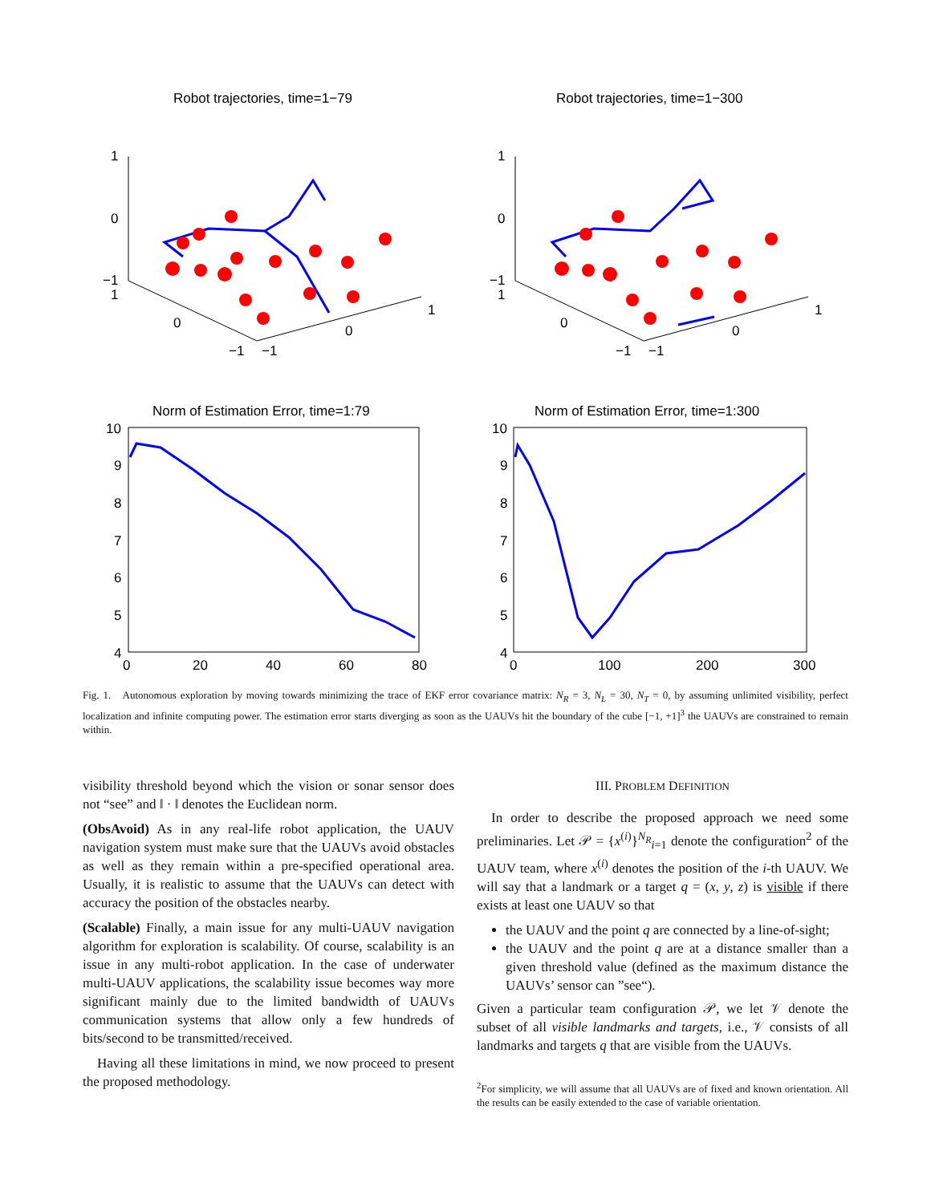Robot trajectories, time=1−79
Robot trajectories, time=1−300
Norm of Estimation Error, time=1:79
Norm of Estimation Error, time=1:300
1
0
−1
1
0
−1
−1
0
1
1
0
−1
1
0
−1
−1
0
1
10
9
8
7
6
5
4
0
20
40
60
80
10
9
8
7
6
5
4
0
100
200
300
Fig. 1. Autonomous exploration by moving towards minimizing the trace of EKF error covariance matrix: N<sub>R</sub> = 3, N<sub>L</sub> = 30, N<sub>T</sub> = 0, by assuming unlimited visibility, perfect localization and infinite computing power. The estimation error starts diverging as soon as the UAUVs hit the boundary of the cube [−1, +1]<sup>3</sup> the UAUVs are constrained to remain within.
visibility threshold beyond which the vision or sonar sensor does not “see” and ‖ · ‖ denotes the Euclidean norm.
(ObsAvoid) As in any real-life robot application, the UAUV navigation system must make sure that the UAUVs avoid obstacles as well as they remain within a pre-specified operational area. Usually, it is realistic to assume that the UAUVs can detect with accuracy the position of the obstacles nearby.
(Scalable) Finally, a main issue for any multi-UAUV navigation algorithm for exploration is scalability. Of course, scalability is an issue in any multi-robot application. In the case of underwater multi-UAUV applications, the scalability issue becomes way more significant mainly due to the limited bandwidth of UAUVs communication systems that allow only a few hundreds of bits/second to be transmitted/received.
Having all these limitations in mind, we now proceed to present the proposed methodology.
III. PROBLEM DEFINITION
In order to describe the proposed approach we need some preliminaries. Let 𝒫 = {x<sup>(i)</sup>}<sup>N<sub>R</sub></sup><sub>i=1</sub> denote the configuration<sup>2</sup> of the UAUV team, where x<sup>(i)</sup> denotes the position of the i-th UAUV. We will say that a landmark or a target q = (x, y, z) is visible if there exists at least one UAUV so that
the UAUV and the point q are connected by a line-of-sight;
the UAUV and the point q are at a distance smaller than a given threshold value (defined as the maximum distance the UAUVs’ sensor can ”see“).
Given a particular team configuration 𝒫, we let 𝒱 denote the subset of all visible landmarks and targets, i.e., 𝒱 consists of all landmarks and targets q that are visible from the UAUVs.
<sup>2</sup> For simplicity, we will assume that all UAUVs are of fixed and known orientation. All the results can be easily extended to the case of variable orientation.